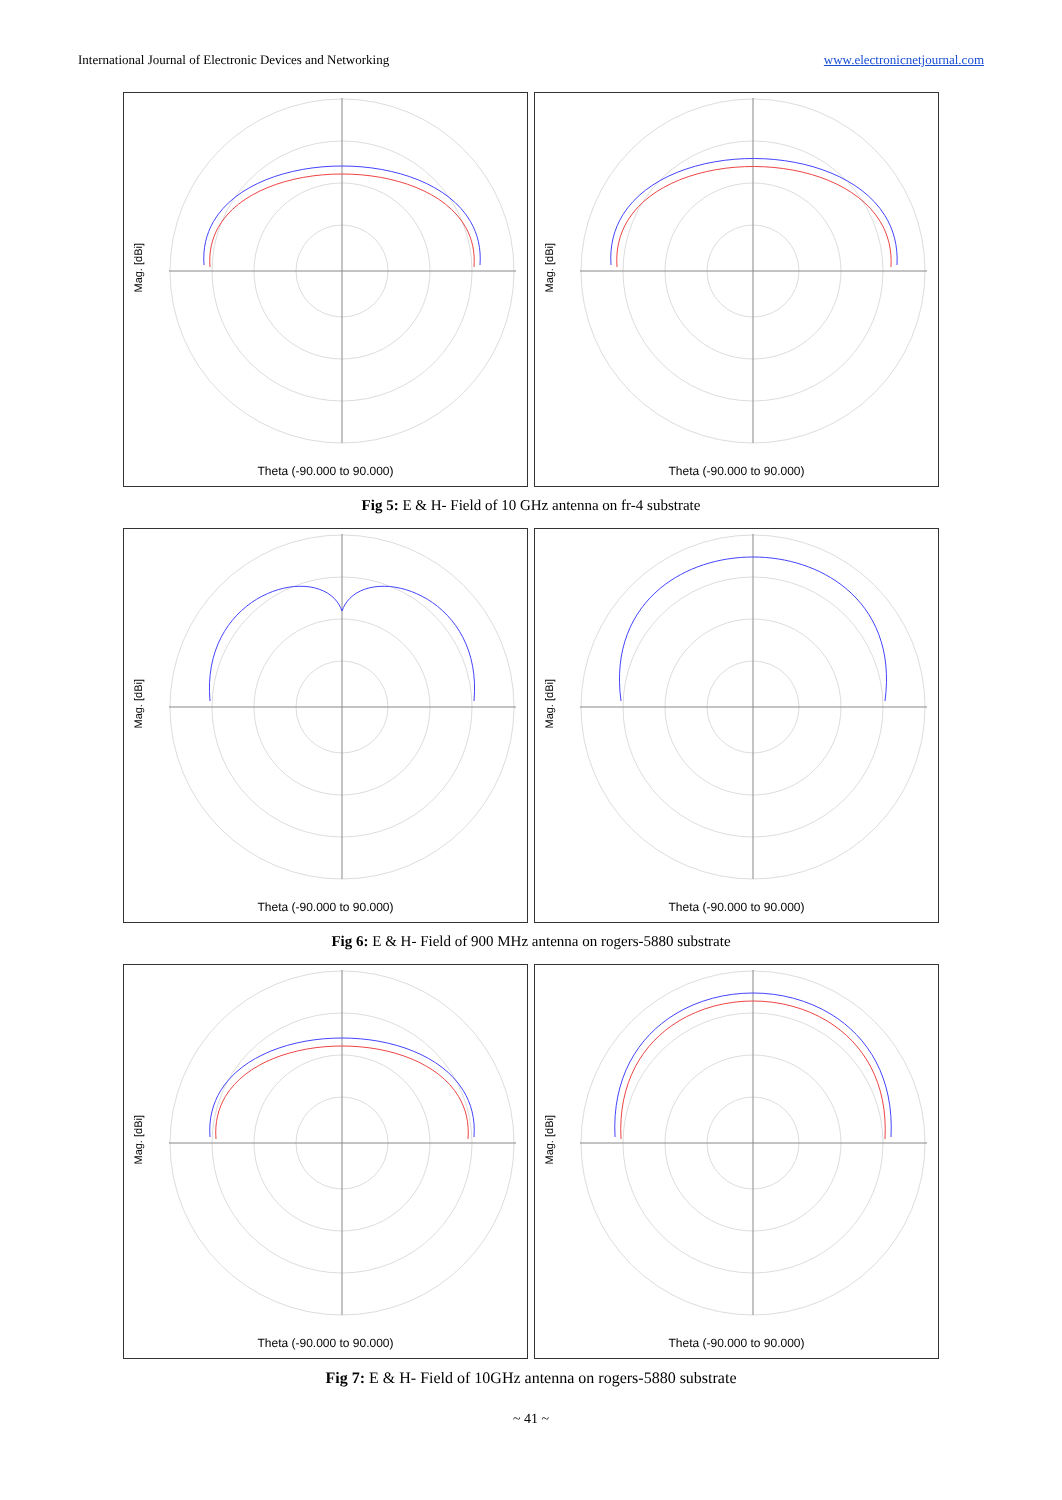International Journal of Electronic Devices and Networking www.electronicnetjournal.com
Mag. [dBi]
Theta (-90.000 to 90.000)
Mag. [dBi]
Theta (-90.000 to 90.000)
Fig 5: E & H- Field of 10 GHz antenna on fr-4 substrate
Mag. [dBi]
Theta (-90.000 to 90.000)
Mag. [dBi]
Theta (-90.000 to 90.000)
Fig 6: E & H- Field of 900 MHz antenna on rogers-5880 substrate
Mag. [dBi]
Theta (-90.000 to 90.000)
Mag. [dBi]
Theta (-90.000 to 90.000)
Fig 7: E & H- Field of 10GHz antenna on rogers-5880 substrate
~ 41 ~